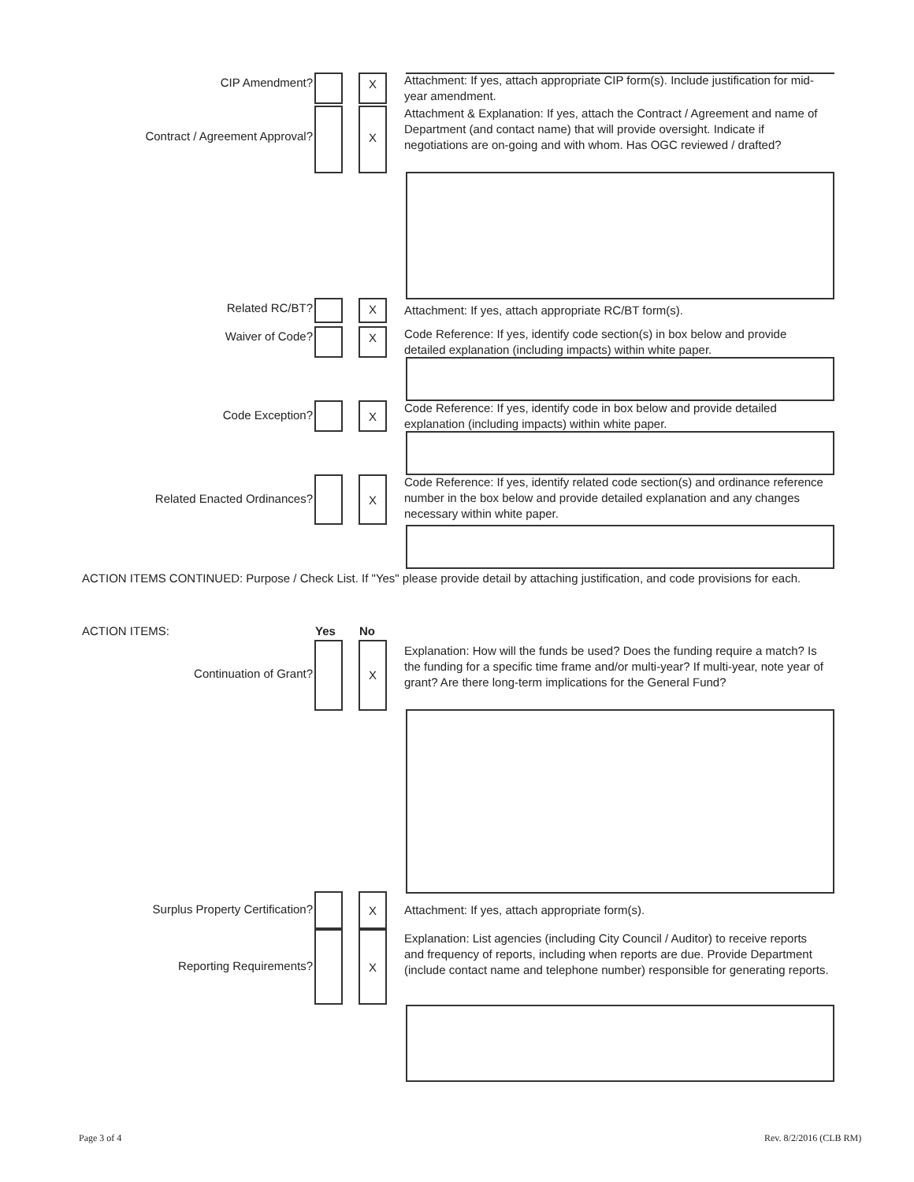CIP Amendment? X
Attachment: If yes, attach appropriate CIP form(s). Include justification for mid-year amendment.
Contract / Agreement Approval? X
Attachment & Explanation: If yes, attach the Contract / Agreement and name of Department (and contact name) that will provide oversight. Indicate if negotiations are on-going and with whom. Has OGC reviewed / drafted?
Related RC/BT? X
Attachment: If yes, attach appropriate RC/BT form(s).
Waiver of Code? X
Code Reference: If yes, identify code section(s) in box below and provide detailed explanation (including impacts) within white paper.
Code Exception? X
Code Reference: If yes, identify code in box below and provide detailed explanation (including impacts) within white paper.
Related Enacted Ordinances? X
Code Reference: If yes, identify related code section(s) and ordinance reference number in the box below and provide detailed explanation and any changes necessary within white paper.
ACTION ITEMS CONTINUED: Purpose / Check List. If "Yes" please provide detail by attaching justification, and code provisions for each.
ACTION ITEMS: Yes No
Continuation of Grant? X
Explanation: How will the funds be used? Does the funding require a match? Is the funding for a specific time frame and/or multi-year? If multi-year, note year of grant? Are there long-term implications for the General Fund?
Surplus Property Certification? X
Attachment: If yes, attach appropriate form(s).
Reporting Requirements? X
Explanation: List agencies (including City Council / Auditor) to receive reports and frequency of reports, including when reports are due. Provide Department (include contact name and telephone number) responsible for generating reports.
Page 3 of 4 Rev. 8/2/2016 (CLB RM)